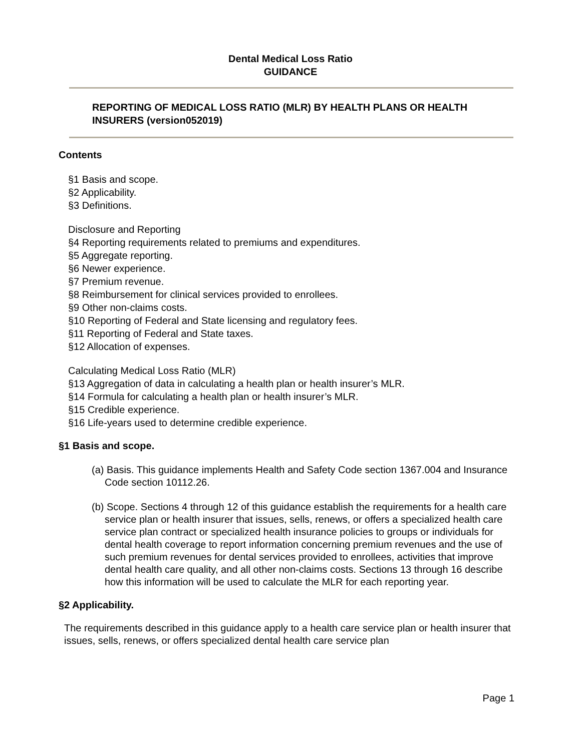Dental Medical Loss Ratio
GUIDANCE
REPORTING OF MEDICAL LOSS RATIO (MLR) BY HEALTH PLANS OR HEALTH INSURERS (version052019)
Contents
§1 Basis and scope.
§2 Applicability.
§3 Definitions.
Disclosure and Reporting
§4 Reporting requirements related to premiums and expenditures.
§5 Aggregate reporting.
§6 Newer experience.
§7 Premium revenue.
§8 Reimbursement for clinical services provided to enrollees.
§9 Other non-claims costs.
§10 Reporting of Federal and State licensing and regulatory fees.
§11 Reporting of Federal and State taxes.
§12 Allocation of expenses.
Calculating Medical Loss Ratio (MLR)
§13 Aggregation of data in calculating a health plan or health insurer’s MLR.
§14 Formula for calculating a health plan or health insurer’s MLR.
§15 Credible experience.
§16 Life-years used to determine credible experience.
§1 Basis and scope.
(a) Basis. This guidance implements Health and Safety Code section 1367.004 and Insurance Code section 10112.26.
(b) Scope. Sections 4 through 12 of this guidance establish the requirements for a health care service plan or health insurer that issues, sells, renews, or offers a specialized health care service plan contract or specialized health insurance policies to groups or individuals for dental health coverage to report information concerning premium revenues and the use of such premium revenues for dental services provided to enrollees, activities that improve dental health care quality, and all other non-claims costs. Sections 13 through 16 describe how this information will be used to calculate the MLR for each reporting year.
§2 Applicability.
The requirements described in this guidance apply to a health care service plan or health insurer that issues, sells, renews, or offers specialized dental health care service plan
Page 1